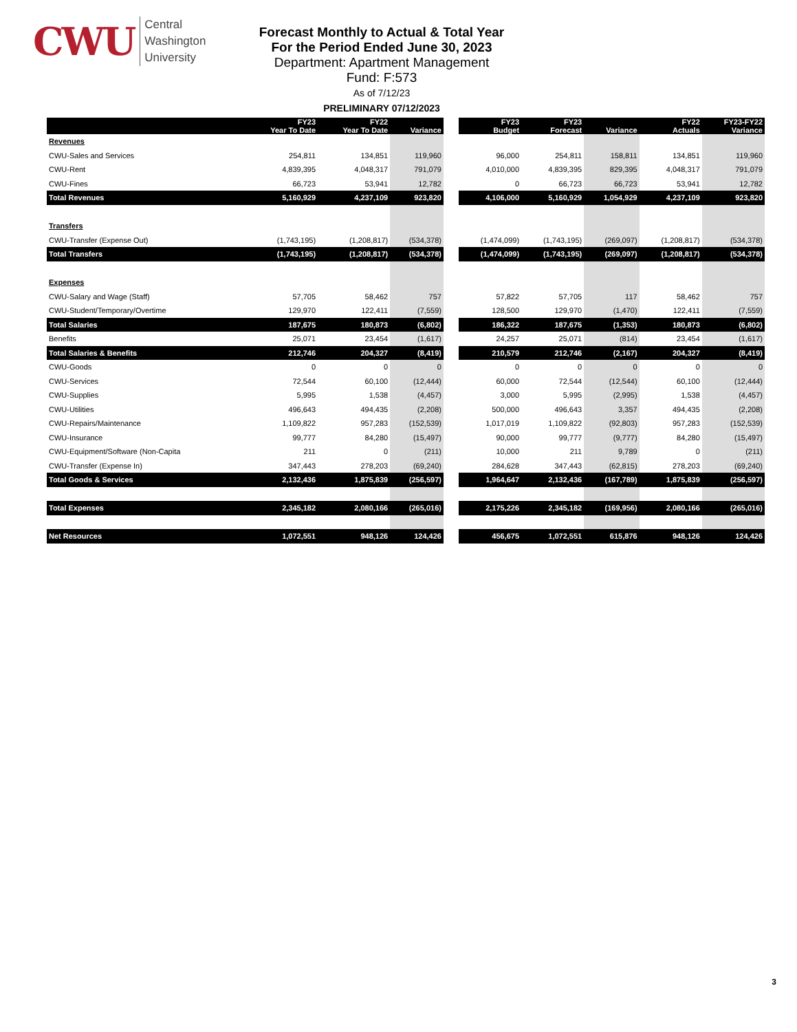CWU
Central
Washington
University
Forecast Monthly to Actual & Total Year
For the Period Ended June 30, 2023
Department: Apartment Management
Fund: F:573
As of 7/12/23
PRELIMINARY 07/12/2023
| | FY23 Year To Date | FY22 Year To Date | Variance | | FY23 Budget | FY23 Forecast | Variance | FY22 Actuals | FY23-FY22 Variance |
| Revenues | | | | | | | | | |
| CWU-Sales and Services | 254,811 | 134,851 | 119,960 | | 96,000 | 254,811 | 158,811 | 134,851 | 119,960 |
| CWU-Rent | 4,839,395 | 4,048,317 | 791,079 | | 4,010,000 | 4,839,395 | 829,395 | 4,048,317 | 791,079 |
| CWU-Fines | 66,723 | 53,941 | 12,782 | | 0 | 66,723 | 66,723 | 53,941 | 12,782 |
| Total Revenues | 5,160,929 | 4,237,109 | 923,820 | | 4,106,000 | 5,160,929 | 1,054,929 | 4,237,109 | 923,820 |
| Transfers | | | | | | | | | |
| CWU-Transfer (Expense Out) | (1,743,195) | (1,208,817) | (534,378) | | (1,474,099) | (1,743,195) | (269,097) | (1,208,817) | (534,378) |
| Total Transfers | (1,743,195) | (1,208,817) | (534,378) | | (1,474,099) | (1,743,195) | (269,097) | (1,208,817) | (534,378) |
| Expenses | | | | | | | | | |
| CWU-Salary and Wage (Staff) | 57,705 | 58,462 | 757 | | 57,822 | 57,705 | 117 | 58,462 | 757 |
| CWU-Student/Temporary/Overtime | 129,970 | 122,411 | (7,559) | | 128,500 | 129,970 | (1,470) | 122,411 | (7,559) |
| Total Salaries | 187,675 | 180,873 | (6,802) | | 186,322 | 187,675 | (1,353) | 180,873 | (6,802) |
| Benefits | 25,071 | 23,454 | (1,617) | | 24,257 | 25,071 | (814) | 23,454 | (1,617) |
| Total Salaries & Benefits | 212,746 | 204,327 | (8,419) | | 210,579 | 212,746 | (2,167) | 204,327 | (8,419) |
| CWU-Goods | 0 | 0 | 0 | | 0 | 0 | 0 | 0 | 0 |
| CWU-Services | 72,544 | 60,100 | (12,444) | | 60,000 | 72,544 | (12,544) | 60,100 | (12,444) |
| CWU-Supplies | 5,995 | 1,538 | (4,457) | | 3,000 | 5,995 | (2,995) | 1,538 | (4,457) |
| CWU-Utilities | 496,643 | 494,435 | (2,208) | | 500,000 | 496,643 | 3,357 | 494,435 | (2,208) |
| CWU-Repairs/Maintenance | 1,109,822 | 957,283 | (152,539) | | 1,017,019 | 1,109,822 | (92,803) | 957,283 | (152,539) |
| CWU-Insurance | 99,777 | 84,280 | (15,497) | | 90,000 | 99,777 | (9,777) | 84,280 | (15,497) |
| CWU-Equipment/Software (Non-Capita | 211 | 0 | (211) | | 10,000 | 211 | 9,789 | 0 | (211) |
| CWU-Transfer (Expense In) | 347,443 | 278,203 | (69,240) | | 284,628 | 347,443 | (62,815) | 278,203 | (69,240) |
| Total Goods & Services | 2,132,436 | 1,875,839 | (256,597) | | 1,964,647 | 2,132,436 | (167,789) | 1,875,839 | (256,597) |
| Total Expenses | 2,345,182 | 2,080,166 | (265,016) | | 2,175,226 | 2,345,182 | (169,956) | 2,080,166 | (265,016) |
| Net Resources | 1,072,551 | 948,126 | 124,426 | | 456,675 | 1,072,551 | 615,876 | 948,126 | 124,426 |
3